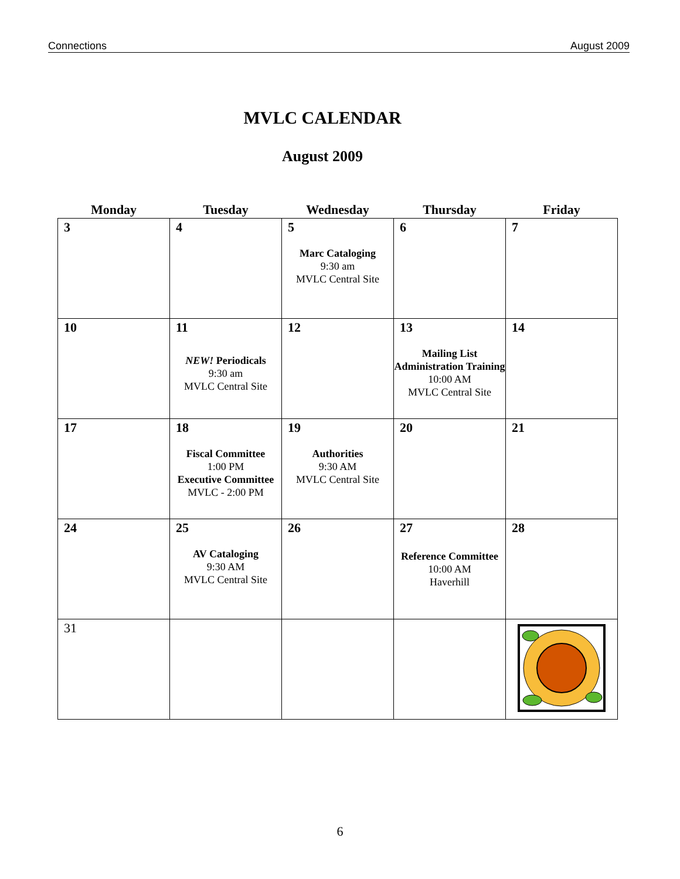Connections August 2009
MVLC CALENDAR
August 2009
| Monday | Tuesday | Wednesday | Thursday | Friday |
| --- | --- | --- | --- | --- |
| 3 | 4 | 5 Marc Cataloging 9:30 am MVLC Central Site | 6 | 7 |
| 10 | 11 NEW! Periodicals 9:30 am MVLC Central Site | 12 | 13 Mailing List Administration Training 10:00 AM MVLC Central Site | 14 |
| 17 | 18 Fiscal Committee 1:00 PM Executive Committee MVLC - 2:00 PM | 19 Authorities 9:30 AM MVLC Central Site | 20 | 21 |
| 24 | 25 AV Cataloging 9:30 AM MVLC Central Site | 26 | 27 Reference Committee 10:00 AM Haverhill | 28 |
| 31 | | | | |
6